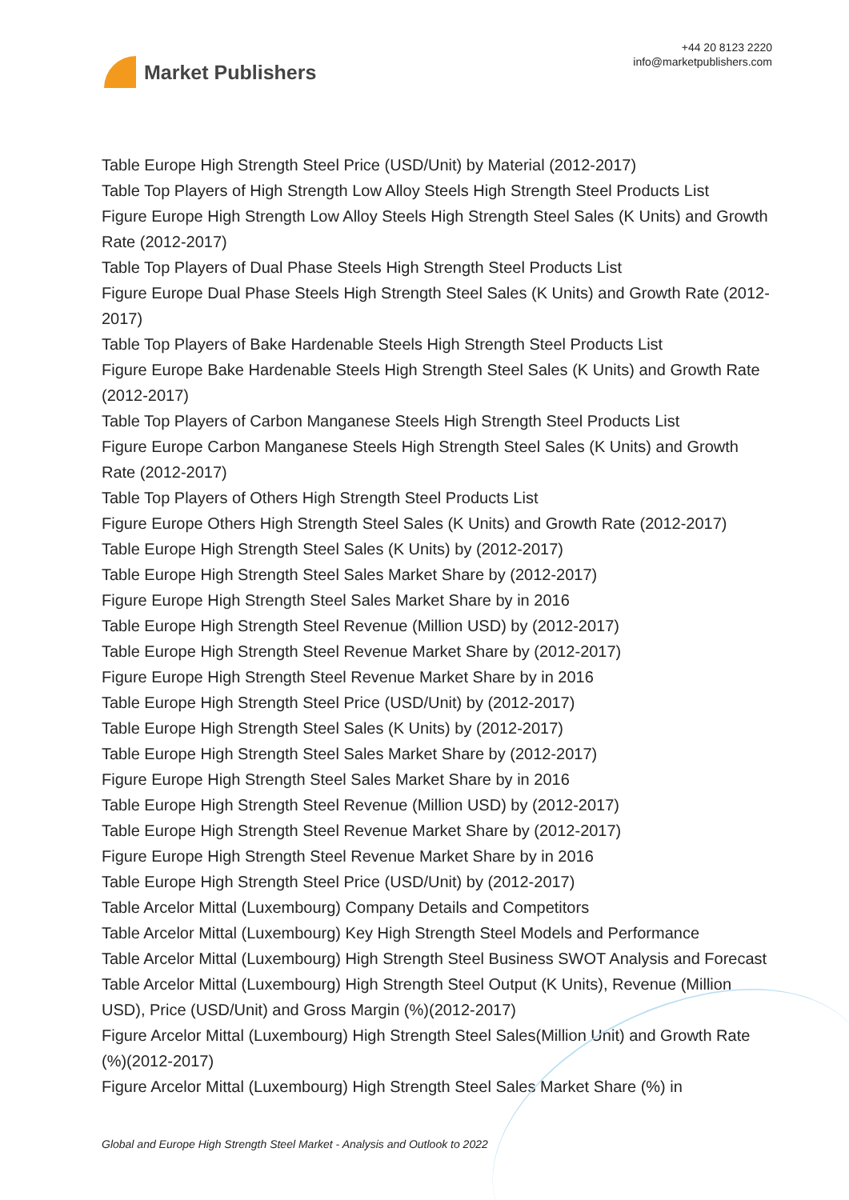Market Publishers
+44 20 8123 2220
info@marketpublishers.com
Table Europe High Strength Steel Price (USD/Unit) by Material (2012-2017)
Table Top Players of High Strength Low Alloy Steels High Strength Steel Products List
Figure Europe High Strength Low Alloy Steels High Strength Steel Sales (K Units) and Growth Rate (2012-2017)
Table Top Players of Dual Phase Steels High Strength Steel Products List
Figure Europe Dual Phase Steels High Strength Steel Sales (K Units) and Growth Rate (2012-2017)
Table Top Players of Bake Hardenable Steels High Strength Steel Products List
Figure Europe Bake Hardenable Steels High Strength Steel Sales (K Units) and Growth Rate (2012-2017)
Table Top Players of Carbon Manganese Steels High Strength Steel Products List
Figure Europe Carbon Manganese Steels High Strength Steel Sales (K Units) and Growth Rate (2012-2017)
Table Top Players of Others High Strength Steel Products List
Figure Europe Others High Strength Steel Sales (K Units) and Growth Rate (2012-2017)
Table Europe High Strength Steel Sales (K Units) by (2012-2017)
Table Europe High Strength Steel Sales Market Share by (2012-2017)
Figure Europe High Strength Steel Sales Market Share by in 2016
Table Europe High Strength Steel Revenue (Million USD) by (2012-2017)
Table Europe High Strength Steel Revenue Market Share by (2012-2017)
Figure Europe High Strength Steel Revenue Market Share by in 2016
Table Europe High Strength Steel Price (USD/Unit) by (2012-2017)
Table Europe High Strength Steel Sales (K Units) by (2012-2017)
Table Europe High Strength Steel Sales Market Share by (2012-2017)
Figure Europe High Strength Steel Sales Market Share by in 2016
Table Europe High Strength Steel Revenue (Million USD) by (2012-2017)
Table Europe High Strength Steel Revenue Market Share by (2012-2017)
Figure Europe High Strength Steel Revenue Market Share by in 2016
Table Europe High Strength Steel Price (USD/Unit) by (2012-2017)
Table Arcelor Mittal (Luxembourg) Company Details and Competitors
Table Arcelor Mittal (Luxembourg) Key High Strength Steel Models and Performance
Table Arcelor Mittal (Luxembourg) High Strength Steel Business SWOT Analysis and Forecast
Table Arcelor Mittal (Luxembourg) High Strength Steel Output (K Units), Revenue (Million USD), Price (USD/Unit) and Gross Margin (%)(2012-2017)
Figure Arcelor Mittal (Luxembourg) High Strength Steel Sales(Million Unit) and Growth Rate (%)(2012-2017)
Figure Arcelor Mittal (Luxembourg) High Strength Steel Sales Market Share (%) in
Global and Europe High Strength Steel Market - Analysis and Outlook to 2022